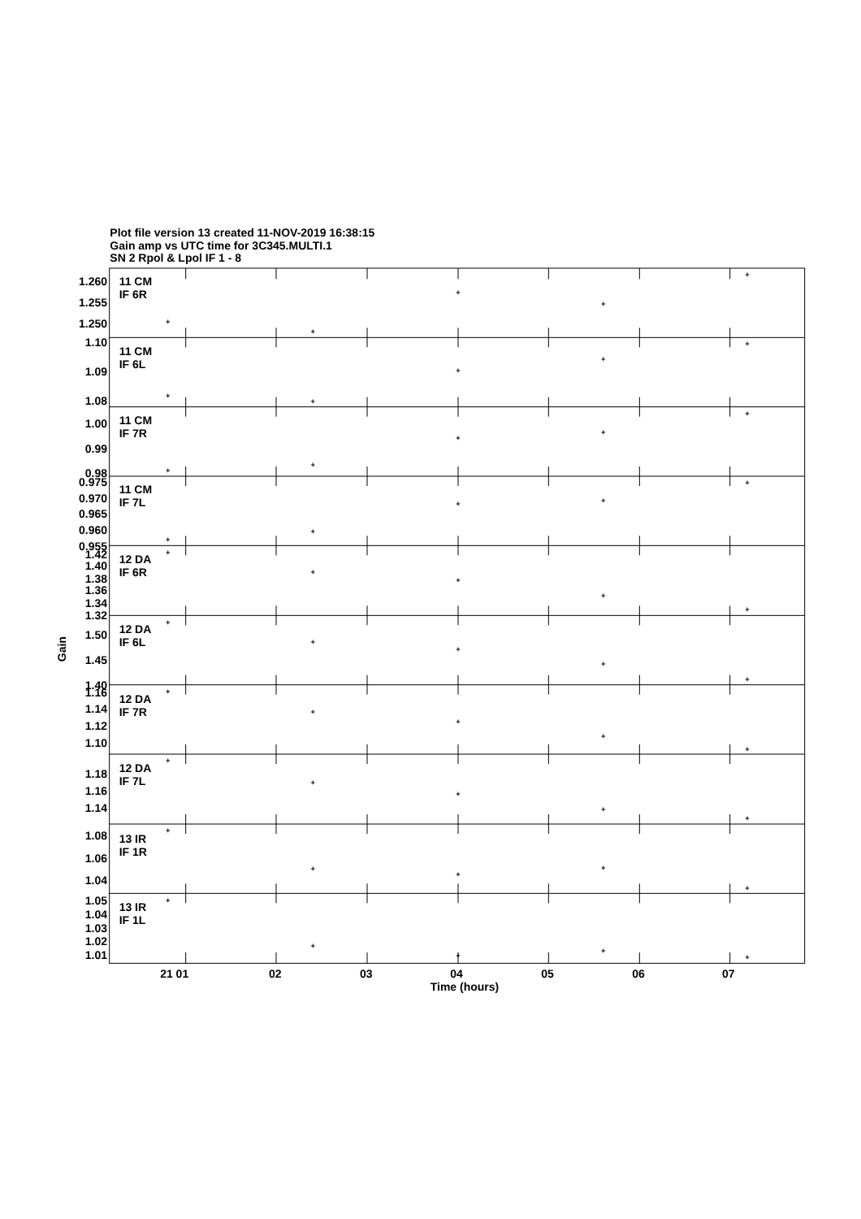Plot file version 13 created 11-NOV-2019 16:38:15
Gain amp vs UTC time for 3C345.MULTI.1
SN 2 Rpol & Lpol IF 1 - 8
1.260
1.255
1.250
1.10
1.09
1.08
1.00
0.99
0.98
0.975
0.970
0.965
0.960
0.955
1.42
1.40
1.38
1.36
1.34
1.32
1.50
1.45
1.40
1.16
1.14
1.12
1.10
1.18
1.16
1.14
1.08
1.06
1.04
1.05
1.04
1.03
1.02
1.01
11 CM
IF 6R
11 CM
IF 6L
11 CM
IF 7R
11 CM
IF 7L
12 DA
IF 6R
12 DA
IF 6L
12 DA
IF 7R
12 DA
IF 7L
13 IR
IF 1R
13 IR
IF 1L
21 01
02
03
04
05
06
07
Time (hours)
Gain
+
+
+
+
+
+
+
+
+
+
+
+
+
+
+
+
+
+
+
+
+
+
+
+
+
+
+
+
+
+
+
+
+
+
+
+
+
+
+
+
+
+
+
+
+
+
+
+
+
+